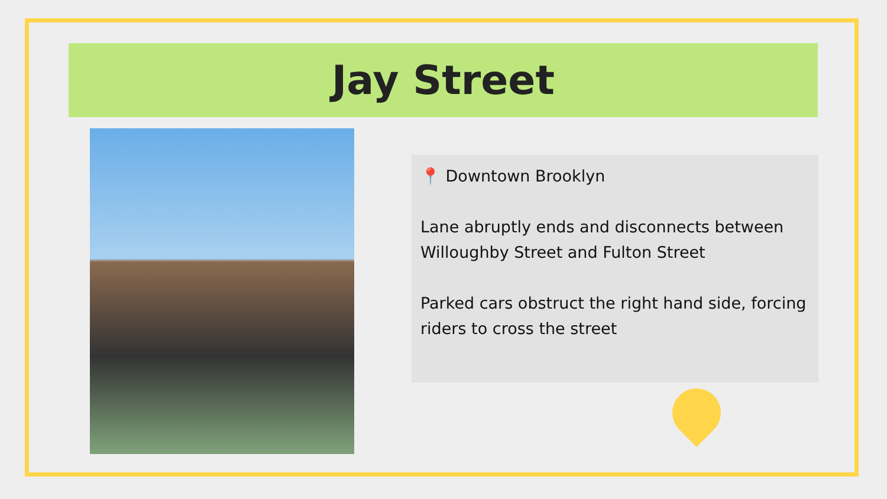Jay Street
📍 Downtown Brooklyn
Lane abruptly ends and disconnects between Willoughby Street and Fulton Street
Parked cars obstruct the right hand side, forcing riders to cross the street